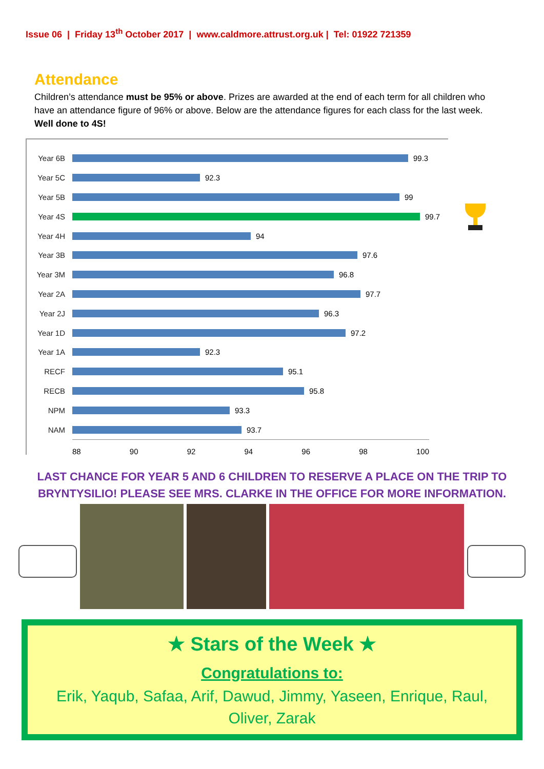Issue 06 | Friday 13<sup>th</sup> October 2017 | www.caldmore.attrust.org.uk | Tel: 01922 721359
Attendance
Children’s attendance must be 95% or above. Prizes are awarded at the end of each term for all children who have an attendance figure of 96% or above. Below are the attendance figures for each class for the last week. Well done to 4S!
Year 6B 99.3
Year 5C 92.3
Year 5B 99
Year 4S 99.7
Year 4H 94
Year 3B 97.6
Year 3M 96.8
Year 2A 97.7
Year 2J 96.3
Year 1D 97.2
Year 1A 92.3
RECF 95.1
RECB 95.8
NPM 93.3
NAM 93.7
88 90 92 94 96 98 100
LAST CHANCE FOR YEAR 5 AND 6 CHILDREN TO RESERVE A PLACE ON THE TRIP TO BRYNTYSILIO! PLEASE SEE MRS. CLARKE IN THE OFFICE FOR MORE INFORMATION.
★ Stars of the Week ★
Congratulations to:
Erik, Yaqub, Safaa, Arif, Dawud, Jimmy, Yaseen, Enrique, Raul, Oliver, Zarak